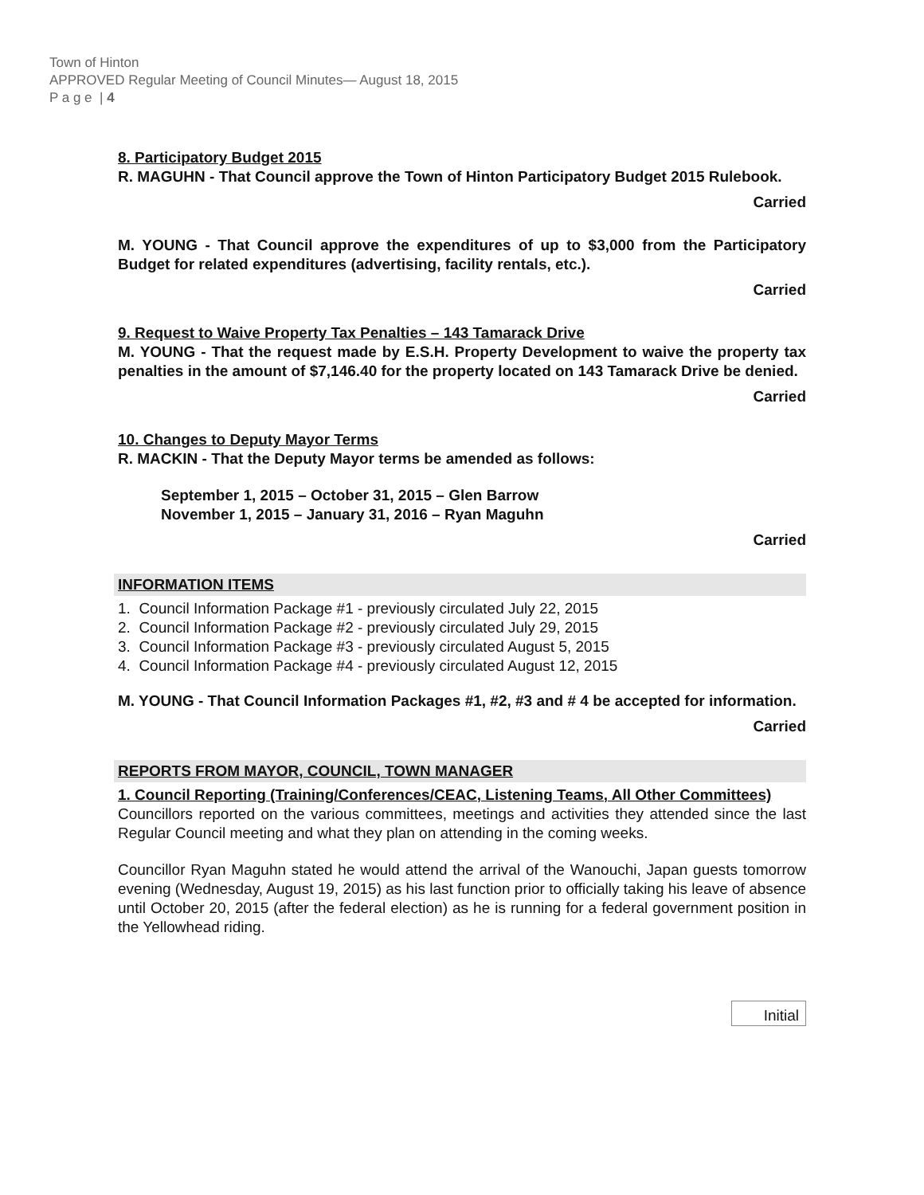Town of Hinton
APPROVED Regular Meeting of Council Minutes— August 18, 2015
P a g e | 4
8. Participatory Budget 2015
R. MAGUHN - That Council approve the Town of Hinton Participatory Budget 2015 Rulebook.
Carried
M. YOUNG - That Council approve the expenditures of up to $3,000 from the Participatory Budget for related expenditures (advertising, facility rentals, etc.).
Carried
9. Request to Waive Property Tax Penalties – 143 Tamarack Drive
M. YOUNG - That the request made by E.S.H. Property Development to waive the property tax penalties in the amount of $7,146.40 for the property located on 143 Tamarack Drive be denied.
Carried
10. Changes to Deputy Mayor Terms
R. MACKIN - That the Deputy Mayor terms be amended as follows:
September 1, 2015 – October 31, 2015 – Glen Barrow
November 1, 2015 – January 31, 2016 – Ryan Maguhn
Carried
INFORMATION ITEMS
1. Council Information Package #1 - previously circulated July 22, 2015
2. Council Information Package #2 - previously circulated July 29, 2015
3. Council Information Package #3 - previously circulated August 5, 2015
4. Council Information Package #4 - previously circulated August 12, 2015
M. YOUNG - That Council Information Packages #1, #2, #3 and # 4 be accepted for information.
Carried
REPORTS FROM MAYOR, COUNCIL, TOWN MANAGER
1. Council Reporting (Training/Conferences/CEAC, Listening Teams, All Other Committees)
Councillors reported on the various committees, meetings and activities they attended since the last Regular Council meeting and what they plan on attending in the coming weeks.
Councillor Ryan Maguhn stated he would attend the arrival of the Wanouchi, Japan guests tomorrow evening (Wednesday, August 19, 2015) as his last function prior to officially taking his leave of absence until October 20, 2015 (after the federal election) as he is running for a federal government position in the Yellowhead riding.
Initial